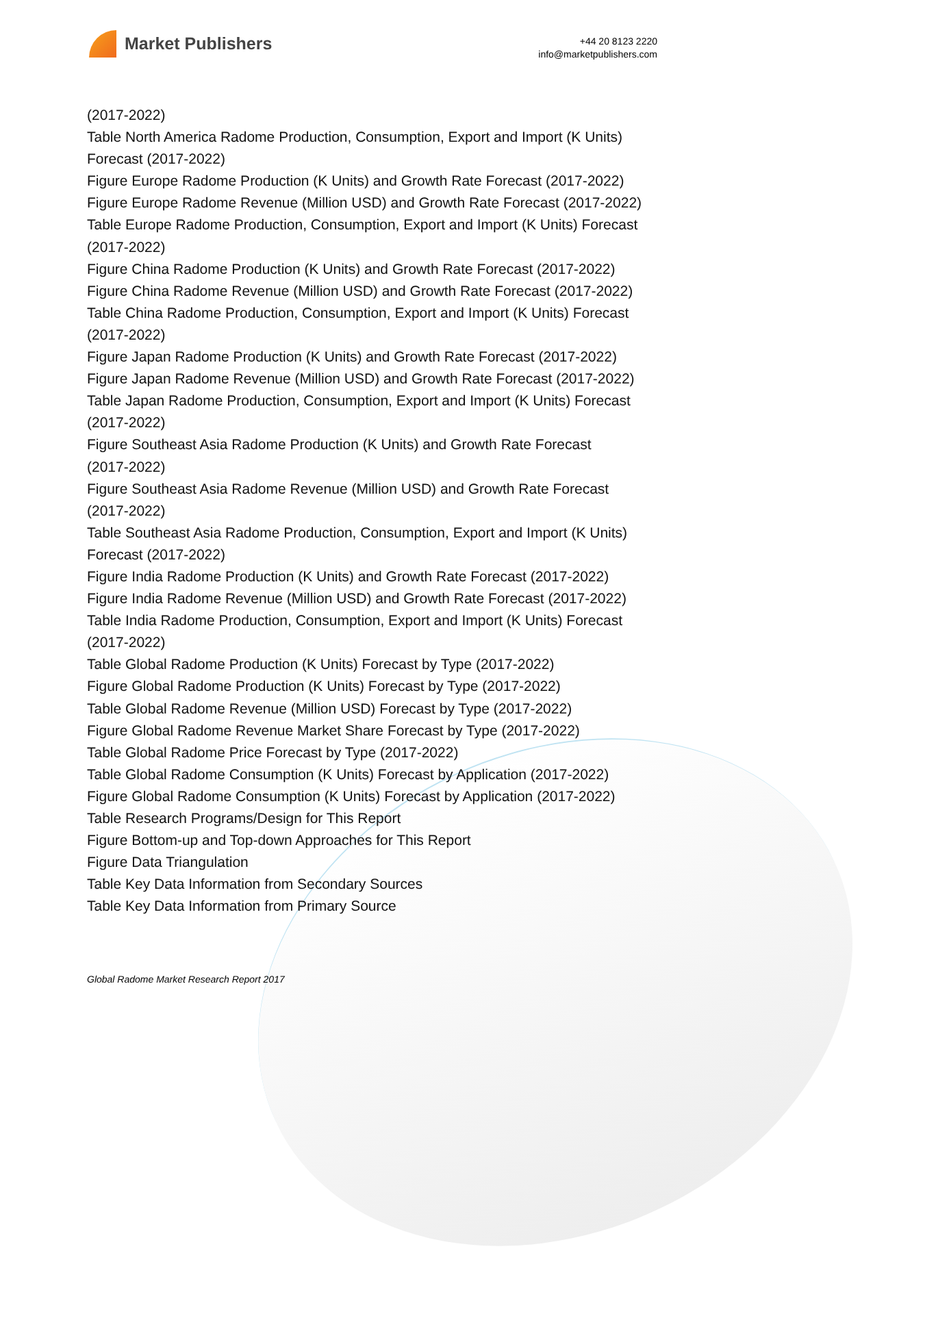Market Publishers
+44 20 8123 2220
info@marketpublishers.com
(2017-2022)
Table North America Radome Production, Consumption, Export and Import (K Units) Forecast (2017-2022)
Figure Europe Radome Production (K Units) and Growth Rate Forecast (2017-2022)
Figure Europe Radome Revenue (Million USD) and Growth Rate Forecast (2017-2022)
Table Europe Radome Production, Consumption, Export and Import (K Units) Forecast (2017-2022)
Figure China Radome Production (K Units) and Growth Rate Forecast (2017-2022)
Figure China Radome Revenue (Million USD) and Growth Rate Forecast (2017-2022)
Table China Radome Production, Consumption, Export and Import (K Units) Forecast (2017-2022)
Figure Japan Radome Production (K Units) and Growth Rate Forecast (2017-2022)
Figure Japan Radome Revenue (Million USD) and Growth Rate Forecast (2017-2022)
Table Japan Radome Production, Consumption, Export and Import (K Units) Forecast (2017-2022)
Figure Southeast Asia Radome Production (K Units) and Growth Rate Forecast
(2017-2022)
Figure Southeast Asia Radome Revenue (Million USD) and Growth Rate Forecast
(2017-2022)
Table Southeast Asia Radome Production, Consumption, Export and Import (K Units) Forecast (2017-2022)
Figure India Radome Production (K Units) and Growth Rate Forecast (2017-2022)
Figure India Radome Revenue (Million USD) and Growth Rate Forecast (2017-2022)
Table India Radome Production, Consumption, Export and Import (K Units) Forecast (2017-2022)
Table Global Radome Production (K Units) Forecast by Type (2017-2022)
Figure Global Radome Production (K Units) Forecast by Type (2017-2022)
Table Global Radome Revenue (Million USD) Forecast by Type (2017-2022)
Figure Global Radome Revenue Market Share Forecast by Type (2017-2022)
Table Global Radome Price Forecast by Type (2017-2022)
Table Global Radome Consumption (K Units) Forecast by Application (2017-2022)
Figure Global Radome Consumption (K Units) Forecast by Application (2017-2022)
Table Research Programs/Design for This Report
Figure Bottom-up and Top-down Approaches for This Report
Figure Data Triangulation
Table Key Data Information from Secondary Sources
Table Key Data Information from Primary Source
Global Radome Market Research Report 2017